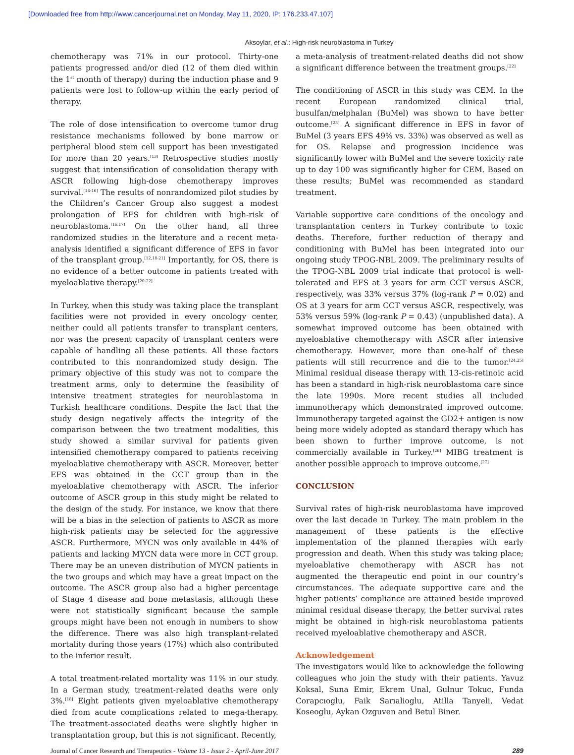[Downloaded free from http://www.cancerjournal.net on Monday, May 11, 2020, IP: 176.233.47.107]
Aksoylar, et al.: High-risk neuroblastoma in Turkey
chemotherapy was 71% in our protocol. Thirty-one patients progressed and/or died (12 of them died within the 1<sup>st</sup> month of therapy) during the induction phase and 9 patients were lost to follow-up within the early period of therapy.
The role of dose intensification to overcome tumor drug resistance mechanisms followed by bone marrow or peripheral blood stem cell support has been investigated for more than 20 years.<sup>[13]</sup> Retrospective studies mostly suggest that intensification of consolidation therapy with ASCR following high-dose chemotherapy improves survival.<sup>[14-16]</sup> The results of nonrandomized pilot studies by the Children’s Cancer Group also suggest a modest prolongation of EFS for children with high-risk of neuroblastoma.<sup>[16,17]</sup> On the other hand, all three randomized studies in the literature and a recent meta-analysis identified a significant difference of EFS in favor of the transplant group.<sup>[12,18-21]</sup> Importantly, for OS, there is no evidence of a better outcome in patients treated with myeloablative therapy.<sup>[20-22]</sup>
In Turkey, when this study was taking place the transplant facilities were not provided in every oncology center, neither could all patients transfer to transplant centers, nor was the present capacity of transplant centers were capable of handling all these patients. All these factors contributed to this nonrandomized study design. The primary objective of this study was not to compare the treatment arms, only to determine the feasibility of intensive treatment strategies for neuroblastoma in Turkish healthcare conditions. Despite the fact that the study design negatively affects the integrity of the comparison between the two treatment modalities, this study showed a similar survival for patients given intensified chemotherapy compared to patients receiving myeloablative chemotherapy with ASCR. Moreover, better EFS was obtained in the CCT group than in the myeloablative chemotherapy with ASCR. The inferior outcome of ASCR group in this study might be related to the design of the study. For instance, we know that there will be a bias in the selection of patients to ASCR as more high-risk patients may be selected for the aggressive ASCR. Furthermore, MYCN was only available in 44% of patients and lacking MYCN data were more in CCT group. There may be an uneven distribution of MYCN patients in the two groups and which may have a great impact on the outcome. The ASCR group also had a higher percentage of Stage 4 disease and bone metastasis, although these were not statistically significant because the sample groups might have been not enough in numbers to show the difference. There was also high transplant-related mortality during those years (17%) which also contributed to the inferior result.
A total treatment-related mortality was 11% in our study. In a German study, treatment-related deaths were only 3%.<sup>[18]</sup> Eight patients given myeloablative chemotherapy died from acute complications related to mega-therapy. The treatment-associated deaths were slightly higher in transplantation group, but this is not significant. Recently,
a meta-analysis of treatment-related deaths did not show a significant difference between the treatment groups.<sup>[22]</sup>
The conditioning of ASCR in this study was CEM. In the recent European randomized clinical trial, busulfan/melphalan (BuMel) was shown to have better outcome.<sup>[23]</sup> A significant difference in EFS in favor of BuMel (3 years EFS 49% vs. 33%) was observed as well as for OS. Relapse and progression incidence was significantly lower with BuMel and the severe toxicity rate up to day 100 was significantly higher for CEM. Based on these results; BuMel was recommended as standard treatment.
Variable supportive care conditions of the oncology and transplantation centers in Turkey contribute to toxic deaths. Therefore, further reduction of therapy and conditioning with BuMel has been integrated into our ongoing study TPOG-NBL 2009. The preliminary results of the TPOG-NBL 2009 trial indicate that protocol is well-tolerated and EFS at 3 years for arm CCT versus ASCR, respectively, was 33% versus 37% (log-rank P = 0.02) and OS at 3 years for arm CCT versus ASCR, respectively, was 53% versus 59% (log-rank P = 0.43) (unpublished data). A somewhat improved outcome has been obtained with myeloablative chemotherapy with ASCR after intensive chemotherapy. However, more than one-half of these patients will still recurrence and die to the tumor.<sup>[24,25]</sup> Minimal residual disease therapy with 13-cis-retinoic acid has been a standard in high-risk neuroblastoma care since the late 1990s. More recent studies all included immunotherapy which demonstrated improved outcome. Immunotherapy targeted against the GD2+ antigen is now being more widely adopted as standard therapy which has been shown to further improve outcome, is not commercially available in Turkey.<sup>[26]</sup> MIBG treatment is another possible approach to improve outcome.<sup>[27]</sup>
CONCLUSION
Survival rates of high-risk neuroblastoma have improved over the last decade in Turkey. The main problem in the management of these patients is the effective implementation of the planned therapies with early progression and death. When this study was taking place; myeloablative chemotherapy with ASCR has not augmented the therapeutic end point in our country’s circumstances. The adequate supportive care and the higher patients’ compliance are attained beside improved minimal residual disease therapy, the better survival rates might be obtained in high-risk neuroblastoma patients received myeloablative chemotherapy and ASCR.
Acknowledgement
The investigators would like to acknowledge the following colleagues who join the study with their patients. Yavuz Koksal, Suna Emir, Ekrem Unal, Gulnur Tokuc, Funda Corapcıoglu, Faik Sarıalioglu, Atilla Tanyeli, Vedat Koseoglu, Aykan Ozguven and Betul Biner.
Journal of Cancer Research and Therapeutics - Volume 13 - Issue 2 - April-June 2017 289